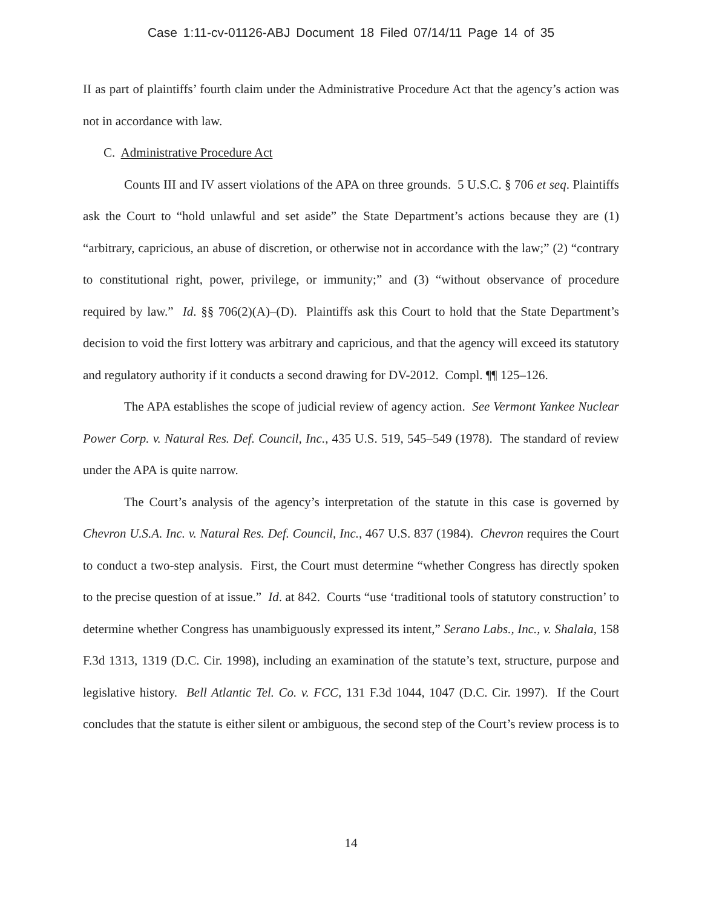Case 1:11-cv-01126-ABJ Document 18 Filed 07/14/11 Page 14 of 35
II as part of plaintiffs’ fourth claim under the Administrative Procedure Act that the agency’s action was not in accordance with law.
C. Administrative Procedure Act
Counts III and IV assert violations of the APA on three grounds. 5 U.S.C. § 706 et seq. Plaintiffs ask the Court to “hold unlawful and set aside” the State Department’s actions because they are (1) “arbitrary, capricious, an abuse of discretion, or otherwise not in accordance with the law;” (2) “contrary to constitutional right, power, privilege, or immunity;” and (3) “without observance of procedure required by law.” Id. §§ 706(2)(A)–(D). Plaintiffs ask this Court to hold that the State Department’s decision to void the first lottery was arbitrary and capricious, and that the agency will exceed its statutory and regulatory authority if it conducts a second drawing for DV-2012. Compl. ¶¶ 125–126.
The APA establishes the scope of judicial review of agency action. See Vermont Yankee Nuclear Power Corp. v. Natural Res. Def. Council, Inc., 435 U.S. 519, 545–549 (1978). The standard of review under the APA is quite narrow.
The Court’s analysis of the agency’s interpretation of the statute in this case is governed by Chevron U.S.A. Inc. v. Natural Res. Def. Council, Inc., 467 U.S. 837 (1984). Chevron requires the Court to conduct a two-step analysis. First, the Court must determine “whether Congress has directly spoken to the precise question of at issue.” Id. at 842. Courts “use ‘traditional tools of statutory construction’ to determine whether Congress has unambiguously expressed its intent,” Serano Labs., Inc., v. Shalala, 158 F.3d 1313, 1319 (D.C. Cir. 1998), including an examination of the statute’s text, structure, purpose and legislative history. Bell Atlantic Tel. Co. v. FCC, 131 F.3d 1044, 1047 (D.C. Cir. 1997). If the Court concludes that the statute is either silent or ambiguous, the second step of the Court’s review process is to
14